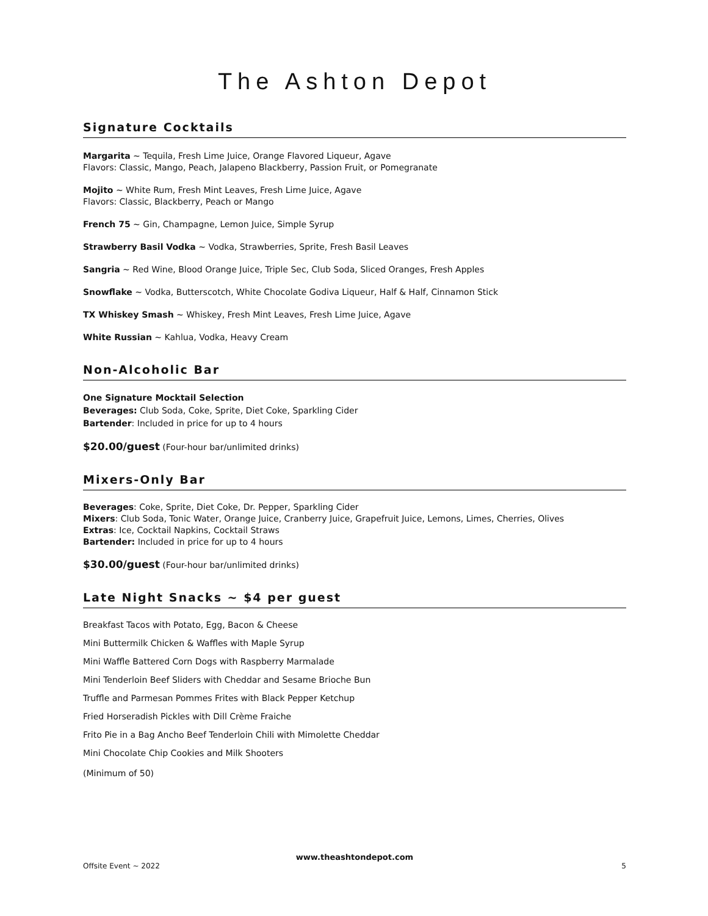The Ashton Depot
Signature Cocktails
Margarita ~ Tequila, Fresh Lime Juice, Orange Flavored Liqueur, Agave
Flavors: Classic, Mango, Peach, Jalapeno Blackberry, Passion Fruit, or Pomegranate
Mojito ~ White Rum, Fresh Mint Leaves, Fresh Lime Juice, Agave
Flavors: Classic, Blackberry, Peach or Mango
French 75 ~ Gin, Champagne, Lemon Juice, Simple Syrup
Strawberry Basil Vodka ~ Vodka, Strawberries, Sprite, Fresh Basil Leaves
Sangria ~ Red Wine, Blood Orange Juice, Triple Sec, Club Soda, Sliced Oranges, Fresh Apples
Snowflake ~ Vodka, Butterscotch, White Chocolate Godiva Liqueur, Half & Half, Cinnamon Stick
TX Whiskey Smash ~ Whiskey, Fresh Mint Leaves, Fresh Lime Juice, Agave
White Russian ~ Kahlua, Vodka, Heavy Cream
Non-Alcoholic Bar
One Signature Mocktail Selection
Beverages: Club Soda, Coke, Sprite, Diet Coke, Sparkling Cider
Bartender: Included in price for up to 4 hours
$20.00/guest (Four-hour bar/unlimited drinks)
Mixers-Only Bar
Beverages: Coke, Sprite, Diet Coke, Dr. Pepper, Sparkling Cider
Mixers: Club Soda, Tonic Water, Orange Juice, Cranberry Juice, Grapefruit Juice, Lemons, Limes, Cherries, Olives
Extras: Ice, Cocktail Napkins, Cocktail Straws
Bartender: Included in price for up to 4 hours
$30.00/guest (Four-hour bar/unlimited drinks)
Late Night Snacks ~ $4 per guest
Breakfast Tacos with Potato, Egg, Bacon & Cheese
Mini Buttermilk Chicken & Waffles with Maple Syrup
Mini Waffle Battered Corn Dogs with Raspberry Marmalade
Mini Tenderloin Beef Sliders with Cheddar and Sesame Brioche Bun
Truffle and Parmesan Pommes Frites with Black Pepper Ketchup
Fried Horseradish Pickles with Dill Crème Fraiche
Frito Pie in a Bag Ancho Beef Tenderloin Chili with Mimolette Cheddar
Mini Chocolate Chip Cookies and Milk Shooters
(Minimum of 50)
www.theashtondepot.com
Offsite Event ~ 2022 5